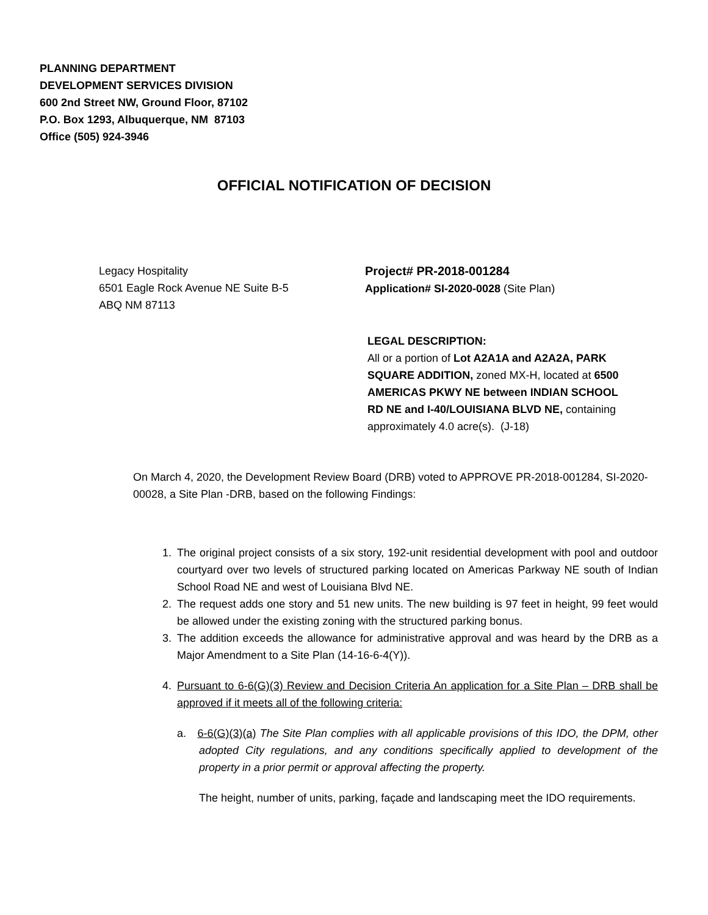PLANNING DEPARTMENT
DEVELOPMENT SERVICES DIVISION
600 2nd Street NW, Ground Floor, 87102
P.O. Box 1293, Albuquerque, NM 87103
Office (505) 924-3946
OFFICIAL NOTIFICATION OF DECISION
Legacy Hospitality
6501 Eagle Rock Avenue NE Suite B-5
ABQ NM 87113
Project# PR-2018-001284
Application# SI-2020-0028 (Site Plan)
LEGAL DESCRIPTION:
All or a portion of Lot A2A1A and A2A2A, PARK SQUARE ADDITION, zoned MX-H, located at 6500 AMERICAS PKWY NE between INDIAN SCHOOL RD NE and I-40/LOUISIANA BLVD NE, containing approximately 4.0 acre(s). (J-18)
On March 4, 2020, the Development Review Board (DRB) voted to APPROVE PR-2018-001284, SI-2020-00028, a Site Plan -DRB, based on the following Findings:
1. The original project consists of a six story, 192-unit residential development with pool and outdoor courtyard over two levels of structured parking located on Americas Parkway NE south of Indian School Road NE and west of Louisiana Blvd NE.
2. The request adds one story and 51 new units. The new building is 97 feet in height, 99 feet would be allowed under the existing zoning with the structured parking bonus.
3. The addition exceeds the allowance for administrative approval and was heard by the DRB as a Major Amendment to a Site Plan (14-16-6-4(Y)).
4. Pursuant to 6-6(G)(3) Review and Decision Criteria An application for a Site Plan – DRB shall be approved if it meets all of the following criteria:
a. 6-6(G)(3)(a) The Site Plan complies with all applicable provisions of this IDO, the DPM, other adopted City regulations, and any conditions specifically applied to development of the property in a prior permit or approval affecting the property.
The height, number of units, parking, façade and landscaping meet the IDO requirements.